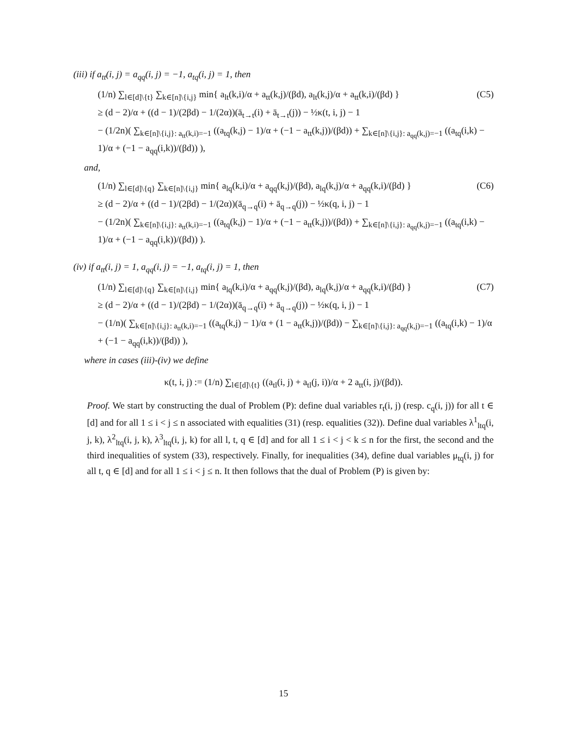(iii) if a<sub>tt</sub>(i, j) = a<sub>qq</sub>(i, j) = −1, a<sub>tq</sub>(i, j) = 1, then
(1/n) ∑<sub>l∈[d]\{t}</sub> ∑<sub>k∈[n]\{i,j}</sub> min{ a<sub>lt</sub>(k,i)/α + a<sub>tt</sub>(k,j)/(βd), a<sub>lt</sub>(k,j)/α + a<sub>tt</sub>(k,i)/(βd) } (C5)
≥ (d − 2)/α + ((d − 1)/(2βd) − 1/(2α))(ā<sub>t→t</sub>(i) + ā<sub>t→t</sub>(j)) − ½κ(t, i, j) − 1
− (1/2n)( ∑<sub>k∈[n]\{i,j}: a<sub>tt</sub>(k,i)=−1</sub> ((a<sub>tq</sub>(k,j) − 1)/α + (−1 − a<sub>tt</sub>(k,j))/(βd)) + ∑<sub>k∈[n]\{i,j}: a<sub>qq</sub>(k,j)=−1</sub> ((a<sub>tq</sub>(i,k) − 1)/α + (−1 − a<sub>qq</sub>(i,k))/(βd)) ),
and,
(1/n) ∑<sub>l∈[d]\{q}</sub> ∑<sub>k∈[n]\{i,j}</sub> min{ a<sub>lq</sub>(k,i)/α + a<sub>qq</sub>(k,j)/(βd), a<sub>lq</sub>(k,j)/α + a<sub>qq</sub>(k,i)/(βd) } (C6)
≥ (d − 2)/α + ((d − 1)/(2βd) − 1/(2α))(ā<sub>q→q</sub>(i) + ā<sub>q→q</sub>(j)) − ½κ(q, i, j) − 1
− (1/2n)( ∑<sub>k∈[n]\{i,j}: a<sub>tt</sub>(k,i)=−1</sub> ((a<sub>tq</sub>(k,j) − 1)/α + (−1 − a<sub>tt</sub>(k,j))/(βd)) + ∑<sub>k∈[n]\{i,j}: a<sub>qq</sub>(k,j)=−1</sub> ((a<sub>tq</sub>(i,k) − 1)/α + (−1 − a<sub>qq</sub>(i,k))/(βd)) ).
(iv) if a<sub>tt</sub>(i, j) = 1, a<sub>qq</sub>(i, j) = −1, a<sub>tq</sub>(i, j) = 1, then
(1/n) ∑<sub>l∈[d]\{q}</sub> ∑<sub>k∈[n]\{i,j}</sub> min{ a<sub>lq</sub>(k,i)/α + a<sub>qq</sub>(k,j)/(βd), a<sub>lq</sub>(k,j)/α + a<sub>qq</sub>(k,i)/(βd) } (C7)
≥ (d − 2)/α + ((d − 1)/(2βd) − 1/(2α))(ā<sub>q→q</sub>(i) + ā<sub>q→q</sub>(j)) − ½κ(q, i, j) − 1
− (1/n)( ∑<sub>k∈[n]\{i,j}: a<sub>tt</sub>(k,i)=−1</sub> ((a<sub>tq</sub>(k,j) − 1)/α + (1 − a<sub>tt</sub>(k,j))/(βd)) − ∑<sub>k∈[n]\{i,j}: a<sub>qq</sub>(k,j)=−1</sub> ((a<sub>tq</sub>(i,k) − 1)/α + (−1 − a<sub>qq</sub>(i,k))/(βd)) ),
where in cases (iii)-(iv) we define
κ(t, i, j) := (1/n) ∑<sub>l∈[d]\{t}</sub> ((a<sub>tl</sub>(i, j) + a<sub>tl</sub>(j, i))/α + 2 a<sub>tt</sub>(i, j)/(βd)).
Proof. We start by constructing the dual of Problem (P): define dual variables r<sub>t</sub>(i, j) (resp. c<sub>q</sub>(i, j)) for all t ∈ [d] and for all 1 ≤ i < j ≤ n associated with equalities (31) (resp. equalities (32)). Define dual variables λ<sup>1</sup><sub>ltq</sub>(i, j, k), λ<sup>2</sup><sub>ltq</sub>(i, j, k), λ<sup>3</sup><sub>ltq</sub>(i, j, k) for all l, t, q ∈ [d] and for all 1 ≤ i < j < k ≤ n for the first, the second and the third inequalities of system (33), respectively. Finally, for inequalities (34), define dual variables μ<sub>tq</sub>(i, j) for all t, q ∈ [d] and for all 1 ≤ i < j ≤ n. It then follows that the dual of Problem (P) is given by:
15